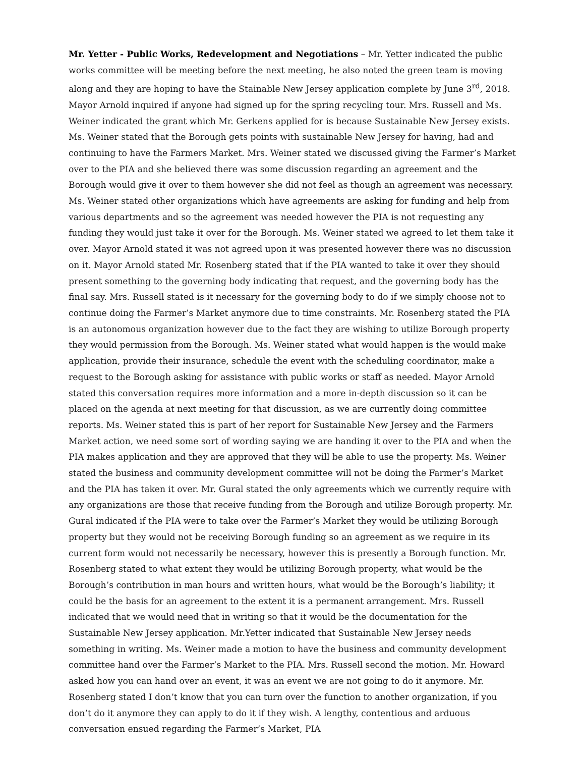Mr. Yetter - Public Works, Redevelopment and Negotiations – Mr. Yetter indicated the public works committee will be meeting before the next meeting, he also noted the green team is moving along and they are hoping to have the Stainable New Jersey application complete by June 3<sup>rd</sup>, 2018. Mayor Arnold inquired if anyone had signed up for the spring recycling tour. Mrs. Russell and Ms. Weiner indicated the grant which Mr. Gerkens applied for is because Sustainable New Jersey exists. Ms. Weiner stated that the Borough gets points with sustainable New Jersey for having, had and continuing to have the Farmers Market. Mrs. Weiner stated we discussed giving the Farmer’s Market over to the PIA and she believed there was some discussion regarding an agreement and the Borough would give it over to them however she did not feel as though an agreement was necessary. Ms. Weiner stated other organizations which have agreements are asking for funding and help from various departments and so the agreement was needed however the PIA is not requesting any funding they would just take it over for the Borough. Ms. Weiner stated we agreed to let them take it over. Mayor Arnold stated it was not agreed upon it was presented however there was no discussion on it. Mayor Arnold stated Mr. Rosenberg stated that if the PIA wanted to take it over they should present something to the governing body indicating that request, and the governing body has the final say. Mrs. Russell stated is it necessary for the governing body to do if we simply choose not to continue doing the Farmer’s Market anymore due to time constraints. Mr. Rosenberg stated the PIA is an autonomous organization however due to the fact they are wishing to utilize Borough property they would permission from the Borough. Ms. Weiner stated what would happen is the would make application, provide their insurance, schedule the event with the scheduling coordinator, make a request to the Borough asking for assistance with public works or staff as needed. Mayor Arnold stated this conversation requires more information and a more in-depth discussion so it can be placed on the agenda at next meeting for that discussion, as we are currently doing committee reports. Ms. Weiner stated this is part of her report for Sustainable New Jersey and the Farmers Market action, we need some sort of wording saying we are handing it over to the PIA and when the PIA makes application and they are approved that they will be able to use the property. Ms. Weiner stated the business and community development committee will not be doing the Farmer’s Market and the PIA has taken it over. Mr. Gural stated the only agreements which we currently require with any organizations are those that receive funding from the Borough and utilize Borough property. Mr. Gural indicated if the PIA were to take over the Farmer’s Market they would be utilizing Borough property but they would not be receiving Borough funding so an agreement as we require in its current form would not necessarily be necessary, however this is presently a Borough function. Mr. Rosenberg stated to what extent they would be utilizing Borough property, what would be the Borough’s contribution in man hours and written hours, what would be the Borough’s liability; it could be the basis for an agreement to the extent it is a permanent arrangement. Mrs. Russell indicated that we would need that in writing so that it would be the documentation for the Sustainable New Jersey application. Mr.Yetter indicated that Sustainable New Jersey needs something in writing. Ms. Weiner made a motion to have the business and community development committee hand over the Farmer’s Market to the PIA. Mrs. Russell second the motion. Mr. Howard asked how you can hand over an event, it was an event we are not going to do it anymore. Mr. Rosenberg stated I don’t know that you can turn over the function to another organization, if you don’t do it anymore they can apply to do it if they wish. A lengthy, contentious and arduous conversation ensued regarding the Farmer’s Market, PIA